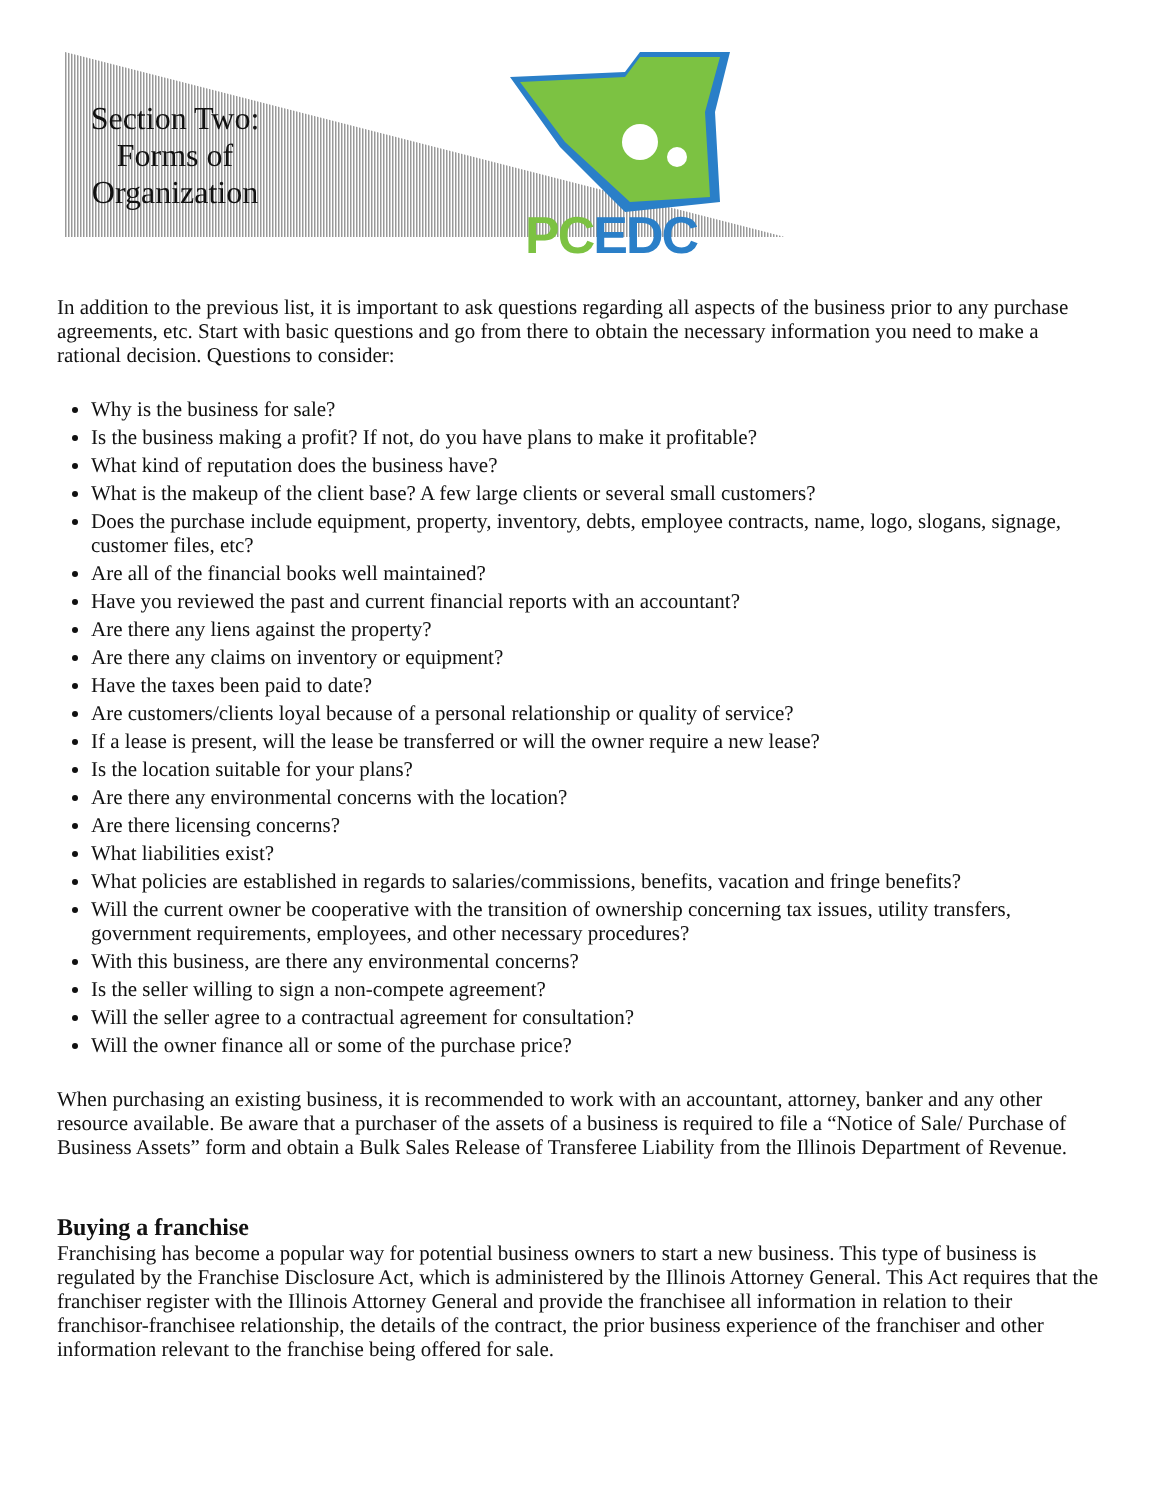Section Two: Forms of Organization
PC EDC
In addition to the previous list, it is important to ask questions regarding all aspects of the business prior to any purchase agreements, etc. Start with basic questions and go from there to obtain the necessary information you need to make a rational decision. Questions to consider:
Why is the business for sale?
Is the business making a profit? If not, do you have plans to make it profitable?
What kind of reputation does the business have?
What is the makeup of the client base? A few large clients or several small customers?
Does the purchase include equipment, property, inventory, debts, employee contracts, name, logo, slogans, signage, customer files, etc?
Are all of the financial books well maintained?
Have you reviewed the past and current financial reports with an accountant?
Are there any liens against the property?
Are there any claims on inventory or equipment?
Have the taxes been paid to date?
Are customers/clients loyal because of a personal relationship or quality of service?
If a lease is present, will the lease be transferred or will the owner require a new lease?
Is the location suitable for your plans?
Are there any environmental concerns with the location?
Are there licensing concerns?
What liabilities exist?
What policies are established in regards to salaries/commissions, benefits, vacation and fringe benefits?
Will the current owner be cooperative with the transition of ownership concerning tax issues, utility transfers, government requirements, employees, and other necessary procedures?
With this business, are there any environmental concerns?
Is the seller willing to sign a non-compete agreement?
Will the seller agree to a contractual agreement for consultation?
Will the owner finance all or some of the purchase price?
When purchasing an existing business, it is recommended to work with an accountant, attorney, banker and any other resource available. Be aware that a purchaser of the assets of a business is required to file a “Notice of Sale/ Purchase of Business Assets” form and obtain a Bulk Sales Release of Transferee Liability from the Illinois Department of Revenue.
Buying a franchise
Franchising has become a popular way for potential business owners to start a new business. This type of business is regulated by the Franchise Disclosure Act, which is administered by the Illinois Attorney General. This Act requires that the franchiser register with the Illinois Attorney General and provide the franchisee all information in relation to their franchisor-franchisee relationship, the details of the contract, the prior business experience of the franchiser and other information relevant to the franchise being offered for sale.